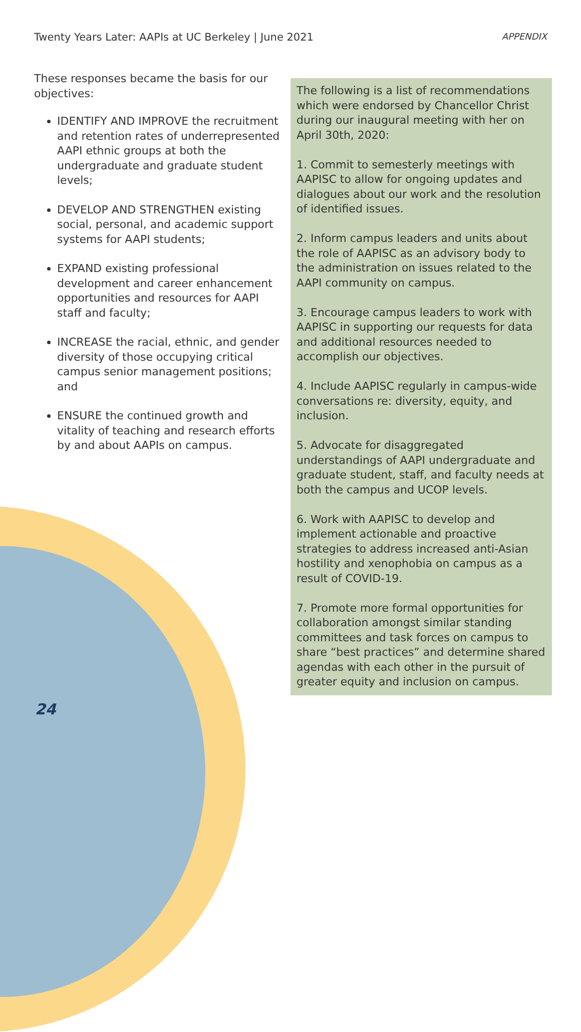Twenty Years Later: AAPIs at UC Berkeley | June 2021 APPENDIX
These responses became the basis for our objectives:
IDENTIFY AND IMPROVE the recruitment and retention rates of underrepresented AAPI ethnic groups at both the undergraduate and graduate student levels;
DEVELOP AND STRENGTHEN existing social, personal, and academic support systems for AAPI students;
EXPAND existing professional development and career enhancement opportunities and resources for AAPI staff and faculty;
INCREASE the racial, ethnic, and gender diversity of those occupying critical campus senior management positions; and
ENSURE the continued growth and vitality of teaching and research efforts by and about AAPIs on campus.
The following is a list of recommendations which were endorsed by Chancellor Christ during our inaugural meeting with her on April 30th, 2020:
1. Commit to semesterly meetings with AAPISC to allow for ongoing updates and dialogues about our work and the resolution of identified issues.
2. Inform campus leaders and units about the role of AAPISC as an advisory body to the administration on issues related to the AAPI community on campus.
3. Encourage campus leaders to work with AAPISC in supporting our requests for data and additional resources needed to accomplish our objectives.
4. Include AAPISC regularly in campus-wide conversations re: diversity, equity, and inclusion.
5. Advocate for disaggregated understandings of AAPI undergraduate and graduate student, staff, and faculty needs at both the campus and UCOP levels.
6. Work with AAPISC to develop and implement actionable and proactive strategies to address increased anti-Asian hostility and xenophobia on campus as a result of COVID-19.
7. Promote more formal opportunities for collaboration amongst similar standing committees and task forces on campus to share “best practices” and determine shared agendas with each other in the pursuit of greater equity and inclusion on campus.
24